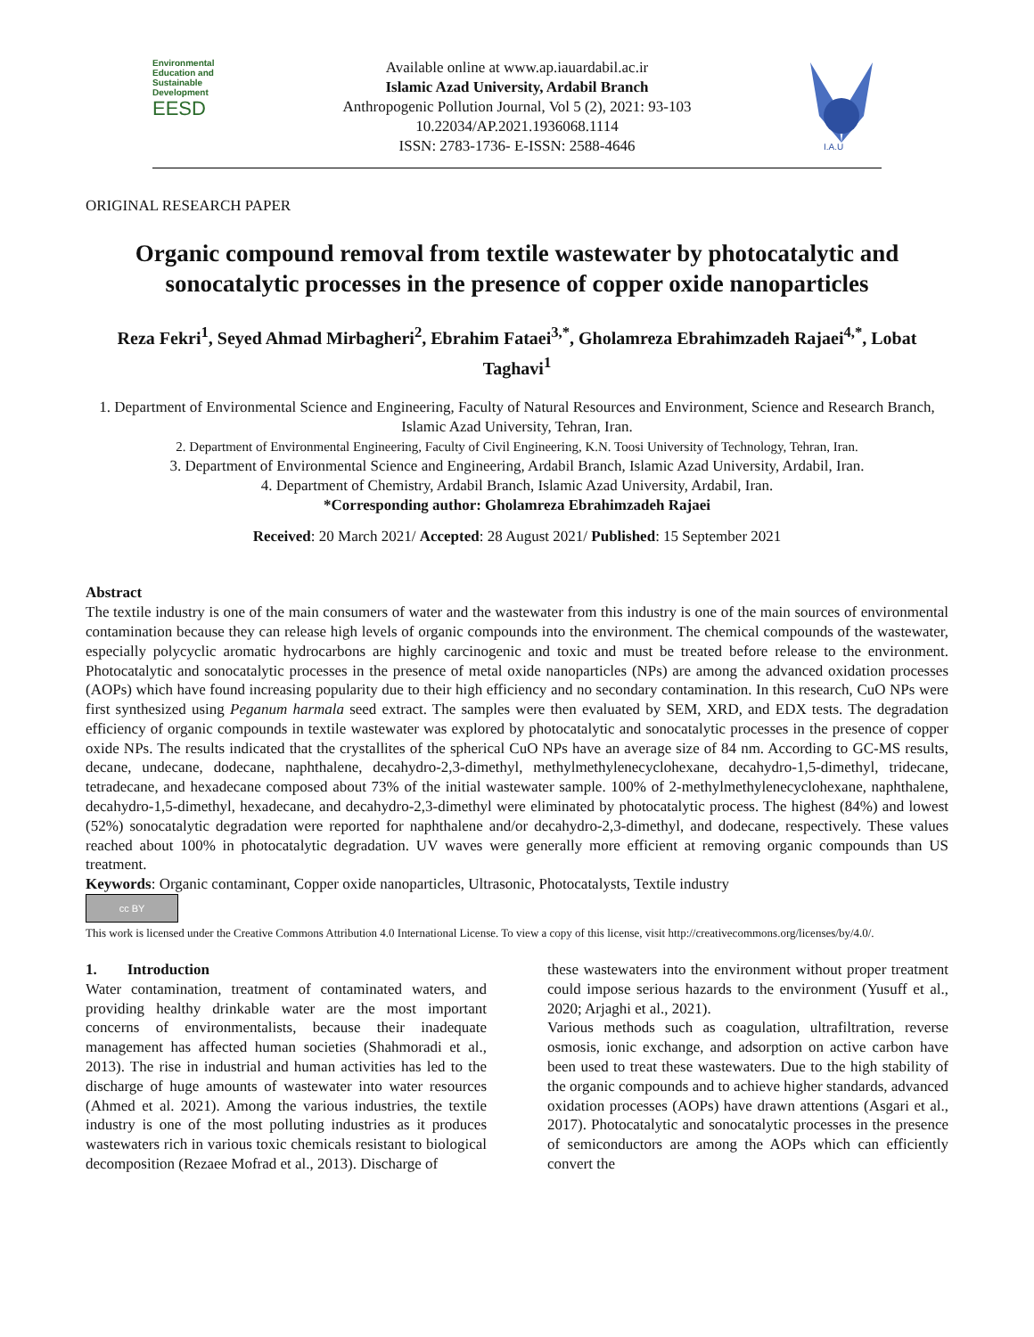Environmental
Education and
Sustainable
Development
EESD
Available online at www.ap.iauardabil.ac.ir
Islamic Azad University, Ardabil Branch
Anthropogenic Pollution Journal, Vol 5 (2), 2021: 93-103
10.22034/AP.2021.1936068.1114
ISSN: 2783-1736- E-ISSN: 2588-4646
I.A.U
ORIGINAL RESEARCH PAPER
Organic compound removal from textile wastewater by photocatalytic and sonocatalytic processes in the presence of copper oxide nanoparticles
Reza Fekri<sup>1</sup>, Seyed Ahmad Mirbagheri<sup>2</sup>, Ebrahim Fataei<sup>3,*</sup>, Gholamreza Ebrahimzadeh Rajaei<sup>4,*</sup>, Lobat Taghavi<sup>1</sup>
1. Department of Environmental Science and Engineering, Faculty of Natural Resources and Environment, Science and Research Branch, Islamic Azad University, Tehran, Iran.
2. Department of Environmental Engineering, Faculty of Civil Engineering, K.N. Toosi University of Technology, Tehran, Iran.
3. Department of Environmental Science and Engineering, Ardabil Branch, Islamic Azad University, Ardabil, Iran.
4. Department of Chemistry, Ardabil Branch, Islamic Azad University, Ardabil, Iran.
*Corresponding author: Gholamreza Ebrahimzadeh Rajaei
Received: 20 March 2021/ Accepted: 28 August 2021/ Published: 15 September 2021
Abstract
The textile industry is one of the main consumers of water and the wastewater from this industry is one of the main sources of environmental contamination because they can release high levels of organic compounds into the environment. The chemical compounds of the wastewater, especially polycyclic aromatic hydrocarbons are highly carcinogenic and toxic and must be treated before release to the environment. Photocatalytic and sonocatalytic processes in the presence of metal oxide nanoparticles (NPs) are among the advanced oxidation processes (AOPs) which have found increasing popularity due to their high efficiency and no secondary contamination. In this research, CuO NPs were first synthesized using Peganum harmala seed extract. The samples were then evaluated by SEM, XRD, and EDX tests. The degradation efficiency of organic compounds in textile wastewater was explored by photocatalytic and sonocatalytic processes in the presence of copper oxide NPs. The results indicated that the crystallites of the spherical CuO NPs have an average size of 84 nm. According to GC-MS results, decane, undecane, dodecane, naphthalene, decahydro-2,3-dimethyl, methylmethylenecyclohexane, decahydro-1,5-dimethyl, tridecane, tetradecane, and hexadecane composed about 73% of the initial wastewater sample. 100% of 2-methylmethylenecyclohexane, naphthalene, decahydro-1,5-dimethyl, hexadecane, and decahydro-2,3-dimethyl were eliminated by photocatalytic process. The highest (84%) and lowest (52%) sonocatalytic degradation were reported for naphthalene and/or decahydro-2,3-dimethyl, and dodecane, respectively. These values reached about 100% in photocatalytic degradation. UV waves were generally more efficient at removing organic compounds than US treatment.
Keywords: Organic contaminant, Copper oxide nanoparticles, Ultrasonic, Photocatalysts, Textile industry
cc BY
This work is licensed under the Creative Commons Attribution 4.0 International License. To view a copy of this license, visit http://creativecommons.org/licenses/by/4.0/.
1. Introduction
Water contamination, treatment of contaminated waters, and providing healthy drinkable water are the most important concerns of environmentalists, because their inadequate management has affected human societies (Shahmoradi et al., 2013). The rise in industrial and human activities has led to the discharge of huge amounts of wastewater into water resources (Ahmed et al. 2021). Among the various industries, the textile industry is one of the most polluting industries as it produces wastewaters rich in various toxic chemicals resistant to biological decomposition (Rezaee Mofrad et al., 2013). Discharge of
these wastewaters into the environment without proper treatment could impose serious hazards to the environment (Yusuff et al., 2020; Arjaghi et al., 2021).
Various methods such as coagulation, ultrafiltration, reverse osmosis, ionic exchange, and adsorption on active carbon have been used to treat these wastewaters. Due to the high stability of the organic compounds and to achieve higher standards, advanced oxidation processes (AOPs) have drawn attentions (Asgari et al., 2017). Photocatalytic and sonocatalytic processes in the presence of semiconductors are among the AOPs which can efficiently convert the